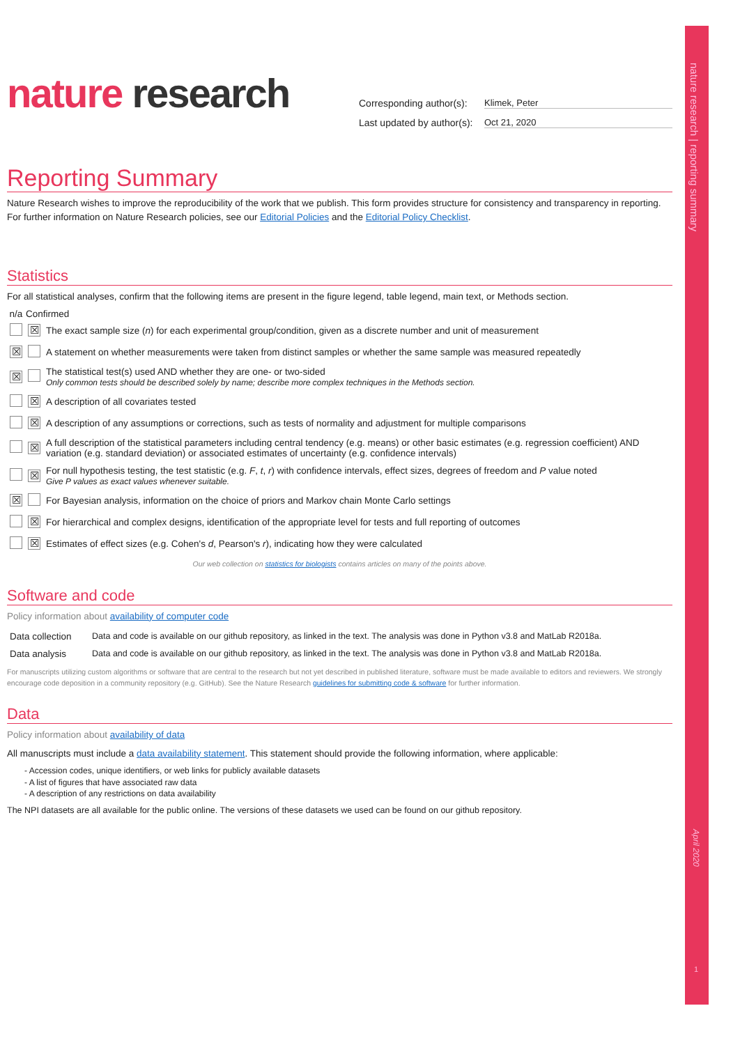nature research | reporting summary
nature research
Corresponding author(s): Klimek, Peter
Last updated by author(s): Oct 21, 2020
Reporting Summary
Nature Research wishes to improve the reproducibility of the work that we publish. This form provides structure for consistency and transparency in reporting. For further information on Nature Research policies, see our Editorial Policies and the Editorial Policy Checklist.
Statistics
For all statistical analyses, confirm that the following items are present in the figure legend, table legend, main text, or Methods section.
| n/a | Confirmed | |
| --- | --- | --- |
| | ☒ | The exact sample size ( n ) for each experimental group/condition, given as a discrete number and unit of measurement |
| ☒ | | A statement on whether measurements were taken from distinct samples or whether the same sample was measured repeatedly |
| ☒ | | The statistical test(s) used AND whether they are one- or two-sided Only common tests should be described solely by name; describe more complex techniques in the Methods section. |
| | ☒ | A description of all covariates tested |
| | ☒ | A description of any assumptions or corrections, such as tests of normality and adjustment for multiple comparisons |
| | ☒ | A full description of the statistical parameters including central tendency (e.g. means) or other basic estimates (e.g. regression coefficient) AND variation (e.g. standard deviation) or associated estimates of uncertainty (e.g. confidence intervals) |
| | ☒ | For null hypothesis testing, the test statistic (e.g. F , t , r ) with confidence intervals, effect sizes, degrees of freedom and P value noted Give P values as exact values whenever suitable. |
| ☒ | | For Bayesian analysis, information on the choice of priors and Markov chain Monte Carlo settings |
| | ☒ | For hierarchical and complex designs, identification of the appropriate level for tests and full reporting of outcomes |
| | ☒ | Estimates of effect sizes (e.g. Cohen's d , Pearson's r ), indicating how they were calculated |
Our web collection on statistics for biologists contains articles on many of the points above.
Software and code
Policy information about availability of computer code
| Data collection | Data and code is available on our github repository, as linked in the text. The analysis was done in Python v3.8 and MatLab R2018a. |
| Data analysis | Data and code is available on our github repository, as linked in the text. The analysis was done in Python v3.8 and MatLab R2018a. |
For manuscripts utilizing custom algorithms or software that are central to the research but not yet described in published literature, software must be made available to editors and reviewers. We strongly encourage code deposition in a community repository (e.g. GitHub). See the Nature Research guidelines for submitting code & software for further information.
Data
Policy information about availability of data
All manuscripts must include a data availability statement. This statement should provide the following information, where applicable:
- Accession codes, unique identifiers, or web links for publicly available datasets
- A list of figures that have associated raw data
- A description of any restrictions on data availability
The NPI datasets are all available for the public online. The versions of these datasets we used can be found on our github repository.
April 2020
1